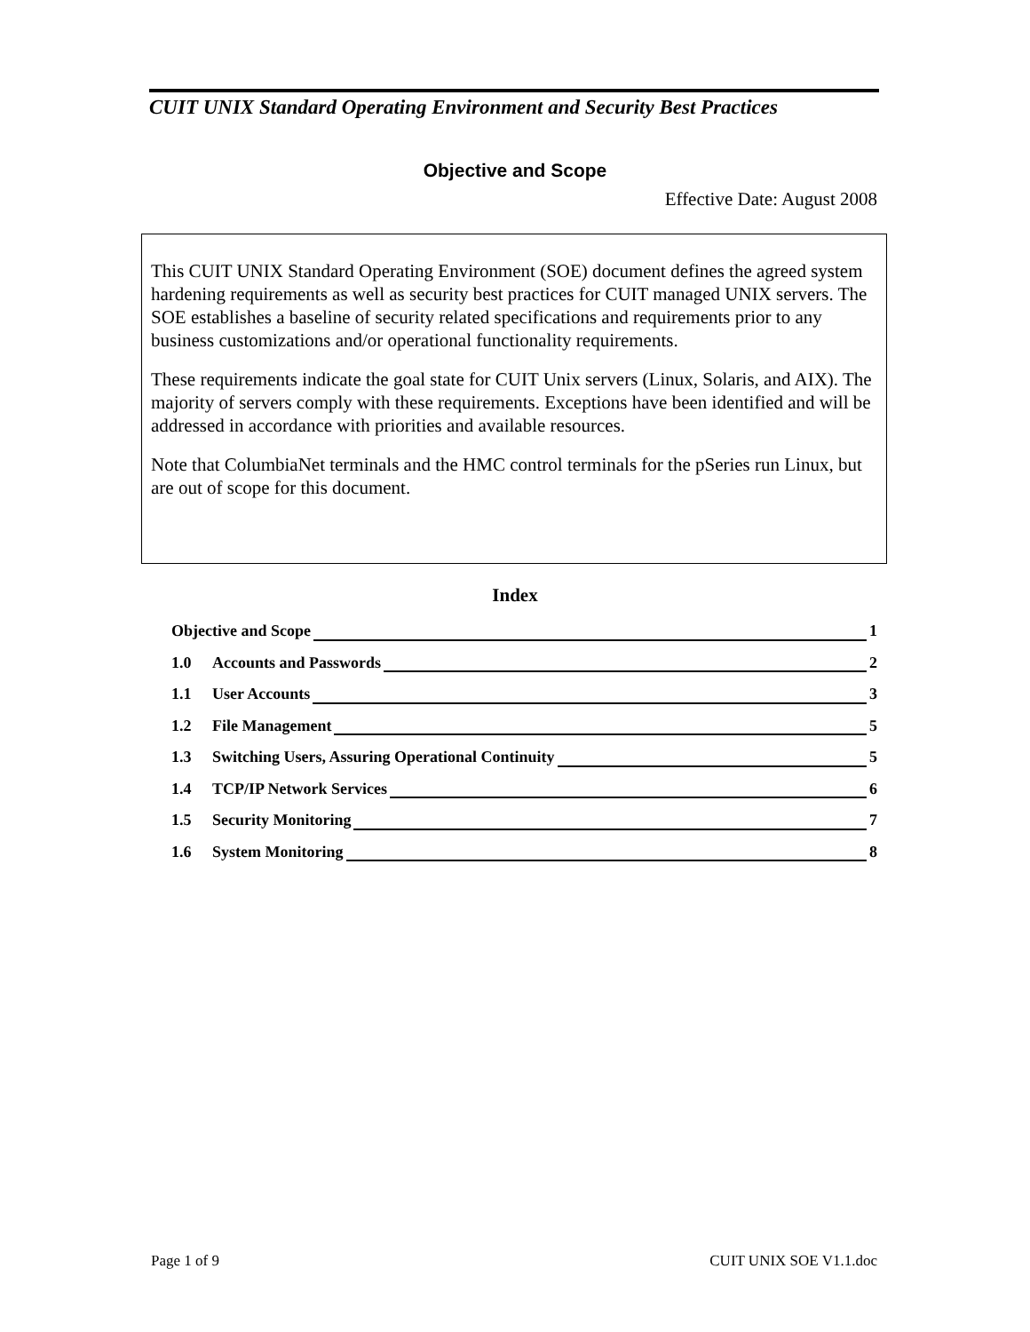CUIT UNIX Standard Operating Environment and Security Best Practices
Objective and Scope
Effective Date: August 2008
This CUIT UNIX Standard Operating Environment (SOE) document defines the agreed system hardening requirements as well as security best practices for CUIT managed UNIX servers. The SOE establishes a baseline of security related specifications and requirements prior to any business customizations and/or operational functionality requirements.
These requirements indicate the goal state for CUIT Unix servers (Linux, Solaris, and AIX). The majority of servers comply with these requirements. Exceptions have been identified and will be addressed in accordance with priorities and available resources.
Note that ColumbiaNet terminals and the HMC control terminals for the pSeries run Linux, but are out of scope for this document.
Index
Objective and Scope 1
1.0 Accounts and Passwords 2
1.1 User Accounts 3
1.2 File Management 5
1.3 Switching Users, Assuring Operational Continuity 5
1.4 TCP/IP Network Services 6
1.5 Security Monitoring 7
1.6 System Monitoring 8
Page 1 of 9 CUIT UNIX SOE V1.1.doc